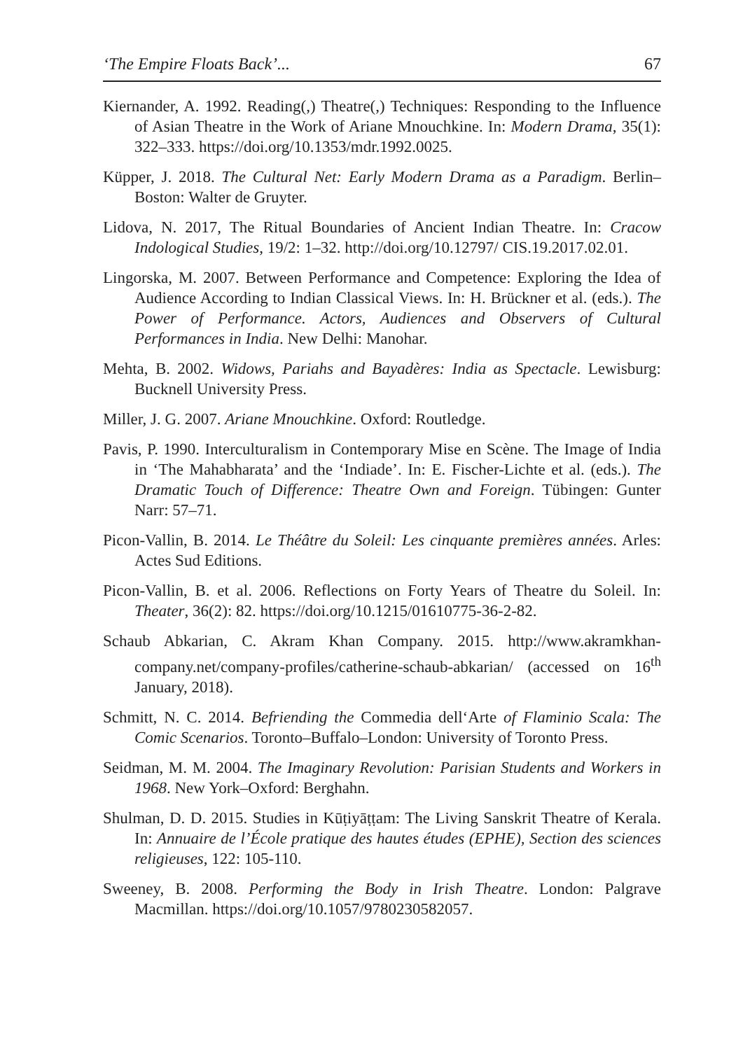‘The Empire Floats Back’... 67
Kiernander, A. 1992. Reading(,) Theatre(,) Techniques: Responding to the Influence of Asian Theatre in the Work of Ariane Mnouchkine. In: Modern Drama, 35(1): 322–333. https://doi.org/10.1353/mdr.1992.0025.
Küpper, J. 2018. The Cultural Net: Early Modern Drama as a Paradigm. Berlin–Boston: Walter de Gruyter.
Lidova, N. 2017, The Ritual Boundaries of Ancient Indian Theatre. In: Cracow Indological Studies, 19/2: 1–32. http://doi.org/10.12797/ CIS.19.2017.02.01.
Lingorska, M. 2007. Between Performance and Competence: Exploring the Idea of Audience According to Indian Classical Views. In: H. Brückner et al. (eds.). The Power of Performance. Actors, Audiences and Observers of Cultural Performances in India. New Delhi: Manohar.
Mehta, B. 2002. Widows, Pariahs and Bayadères: India as Spectacle. Lewisburg: Bucknell University Press.
Miller, J. G. 2007. Ariane Mnouchkine. Oxford: Routledge.
Pavis, P. 1990. Interculturalism in Contemporary Mise en Scène. The Image of India in ‘The Mahabharata’ and the ‘Indiade’. In: E. Fischer-Lichte et al. (eds.). The Dramatic Touch of Difference: Theatre Own and Foreign. Tübingen: Gunter Narr: 57–71.
Picon-Vallin, B. 2014. Le Théâtre du Soleil: Les cinquante premières années. Arles: Actes Sud Editions.
Picon-Vallin, B. et al. 2006. Reflections on Forty Years of Theatre du Soleil. In: Theater, 36(2): 82. https://doi.org/10.1215/01610775-36-2-82.
Schaub Abkarian, C. Akram Khan Company. 2015. http://www.akramkhan-company.net/company-profiles/catherine-schaub-abkarian/ (accessed on 16<sup>th</sup> January, 2018).
Schmitt, N. C. 2014. Befriending the Commedia dell‘Arte of Flaminio Scala: The Comic Scenarios. Toronto–Buffalo–London: University of Toronto Press.
Seidman, M. M. 2004. The Imaginary Revolution: Parisian Students and Workers in 1968. New York–Oxford: Berghahn.
Shulman, D. D. 2015. Studies in Kūṭiyāṭṭam: The Living Sanskrit Theatre of Kerala. In: Annuaire de l’École pratique des hautes études (EPHE), Section des sciences religieuses, 122: 105-110.
Sweeney, B. 2008. Performing the Body in Irish Theatre. London: Palgrave Macmillan. https://doi.org/10.1057/9780230582057.